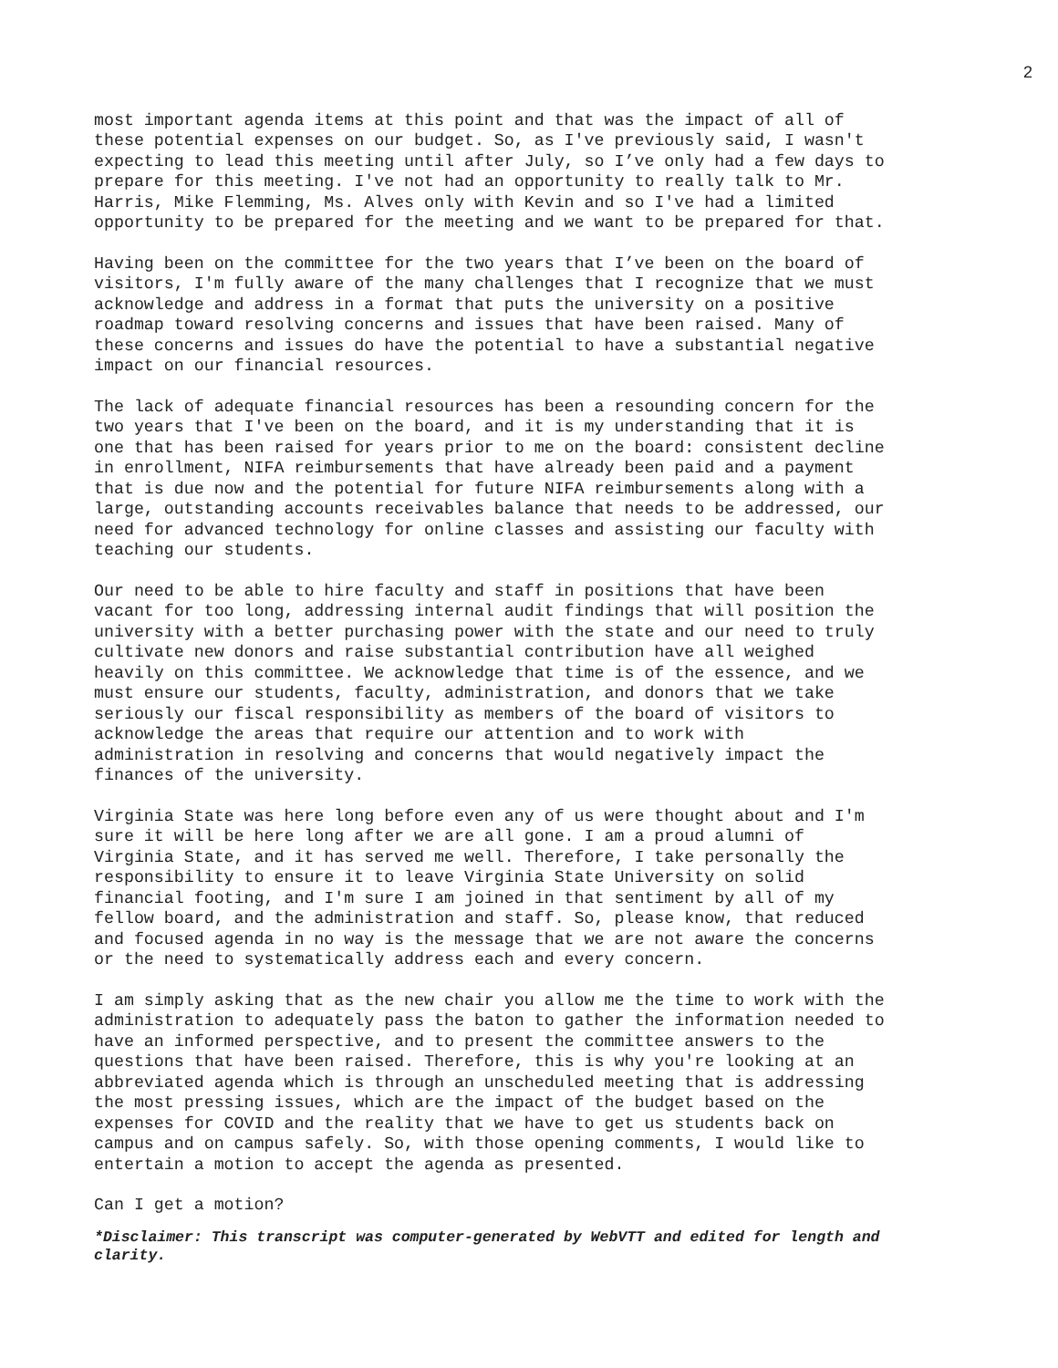2
most important agenda items at this point and that was the impact of all of these potential expenses on our budget. So, as I've previously said, I wasn't expecting to lead this meeting until after July, so I’ve only had a few days to prepare for this meeting. I've not had an opportunity to really talk to Mr. Harris, Mike Flemming, Ms. Alves only with Kevin and so I've had a limited opportunity to be prepared for the meeting and we want to be prepared for that.
Having been on the committee for the two years that I’ve been on the board of visitors, I'm fully aware of the many challenges that I recognize that we must acknowledge and address in a format that puts the university on a positive roadmap toward resolving concerns and issues that have been raised. Many of these concerns and issues do have the potential to have a substantial negative impact on our financial resources.
The lack of adequate financial resources has been a resounding concern for the two years that I've been on the board, and it is my understanding that it is one that has been raised for years prior to me on the board: consistent decline in enrollment, NIFA reimbursements that have already been paid and a payment that is due now and the potential for future NIFA reimbursements along with a large, outstanding accounts receivables balance that needs to be addressed, our need for advanced technology for online classes and assisting our faculty with teaching our students.
Our need to be able to hire faculty and staff in positions that have been vacant for too long, addressing internal audit findings that will position the university with a better purchasing power with the state and our need to truly cultivate new donors and raise substantial contribution have all weighed heavily on this committee. We acknowledge that time is of the essence, and we must ensure our students, faculty, administration, and donors that we take seriously our fiscal responsibility as members of the board of visitors to acknowledge the areas that require our attention and to work with administration in resolving and concerns that would negatively impact the finances of the university.
Virginia State was here long before even any of us were thought about and I'm sure it will be here long after we are all gone. I am a proud alumni of Virginia State, and it has served me well. Therefore, I take personally the responsibility to ensure it to leave Virginia State University on solid financial footing, and I'm sure I am joined in that sentiment by all of my fellow board, and the administration and staff. So, please know, that reduced and focused agenda in no way is the message that we are not aware the concerns or the need to systematically address each and every concern.
I am simply asking that as the new chair you allow me the time to work with the administration to adequately pass the baton to gather the information needed to have an informed perspective, and to present the committee answers to the questions that have been raised. Therefore, this is why you're looking at an abbreviated agenda which is through an unscheduled meeting that is addressing the most pressing issues, which are the impact of the budget based on the expenses for COVID and the reality that we have to get us students back on campus and on campus safely. So, with those opening comments, I would like to entertain a motion to accept the agenda as presented.
Can I get a motion?
*Disclaimer: This transcript was computer-generated by WebVTT and edited for length and clarity.